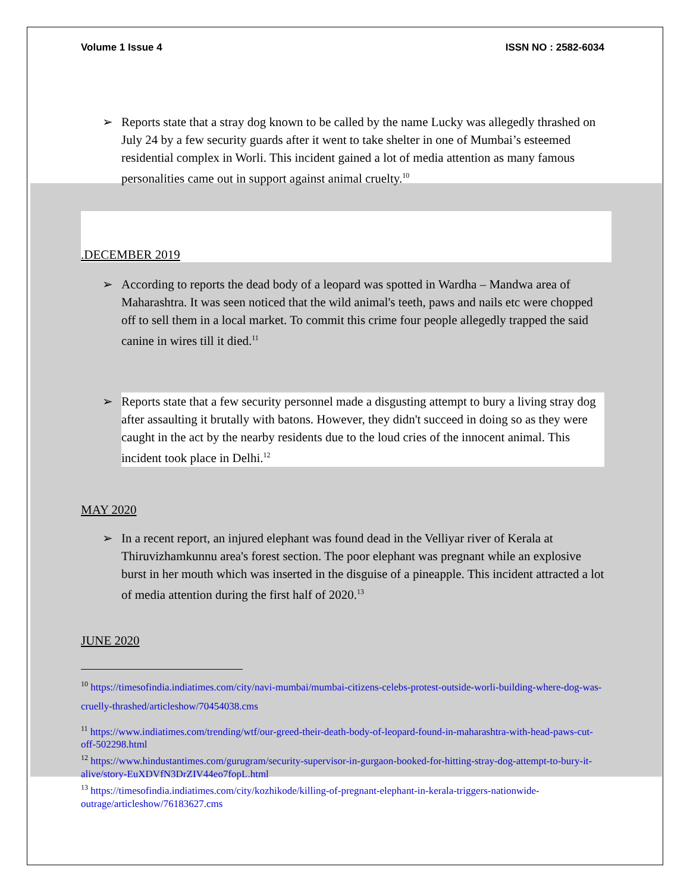Volume 1 Issue 4 ISSN NO : 2582-6034
➢ Reports state that a stray dog known to be called by the name Lucky was allegedly thrashed on July 24 by a few security guards after it went to take shelter in one of Mumbai’s esteemed residential complex in Worli. This incident gained a lot of media attention as many famous personalities came out in support against animal cruelty.<sup>10</sup>
.DECEMBER 2019
➢ According to reports the dead body of a leopard was spotted in Wardha – Mandwa area of Maharashtra. It was seen noticed that the wild animal's teeth, paws and nails etc were chopped off to sell them in a local market. To commit this crime four people allegedly trapped the said canine in wires till it died.<sup>11</sup>
➢ Reports state that a few security personnel made a disgusting attempt to bury a living stray dog after assaulting it brutally with batons. However, they didn't succeed in doing so as they were caught in the act by the nearby residents due to the loud cries of the innocent animal. This incident took place in Delhi.<sup>12</sup>
MAY 2020
➢ In a recent report, an injured elephant was found dead in the Velliyar river of Kerala at Thiruvizhamkunnu area's forest section. The poor elephant was pregnant while an explosive burst in her mouth which was inserted in the disguise of a pineapple. This incident attracted a lot of media attention during the first half of 2020.<sup>13</sup>
JUNE 2020
<sup>10</sup> https://timesofindia.indiatimes.com/city/navi-mumbai/mumbai-citizens-celebs-protest-outside-worli-building-where-dog-was-cruelly-thrashed/articleshow/70454038.cms
<sup>11</sup> https://www.indiatimes.com/trending/wtf/our-greed-their-death-body-of-leopard-found-in-maharashtra-with-head-paws-cut-off-502298.html
<sup>12</sup> https://www.hindustantimes.com/gurugram/security-supervisor-in-gurgaon-booked-for-hitting-stray-dog-attempt-to-bury-it-alive/story-EuXDVfN3DrZIV44eo7fopL.html
<sup>13</sup> https://timesofindia.indiatimes.com/city/kozhikode/killing-of-pregnant-elephant-in-kerala-triggers-nationwide-outrage/articleshow/76183627.cms